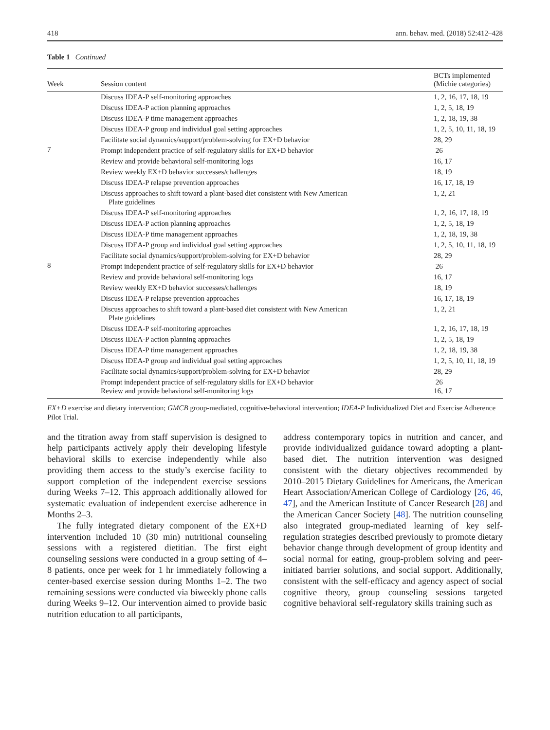418 ann. behav. med. (2018) 52:412–428
Table 1 Continued
| Week | Session content | BCTs implemented (Michie categories) |
| --- | --- | --- |
| 7 | Discuss IDEA-P self-monitoring approaches | 1, 2, 16, 17, 18, 19 |
| | Discuss IDEA-P action planning approaches | 1, 2, 5, 18, 19 |
| | Discuss IDEA-P time management approaches | 1, 2, 18, 19, 38 |
| | Discuss IDEA-P group and individual goal setting approaches | 1, 2, 5, 10, 11, 18, 19 |
| | Facilitate social dynamics/support/problem-solving for EX+D behavior | 28, 29 |
| | Prompt independent practice of self-regulatory skills for EX+D behavior | 26 |
| | Review and provide behavioral self-monitoring logs | 16, 17 |
| | Review weekly EX+D behavior successes/challenges | 18, 19 |
| | Discuss IDEA-P relapse prevention approaches | 16, 17, 18, 19 |
| | Discuss approaches to shift toward a plant-based diet consistent with New American Plate guidelines | 1, 2, 21 |
| 8 | Discuss IDEA-P self-monitoring approaches | 1, 2, 16, 17, 18, 19 |
| | Discuss IDEA-P action planning approaches | 1, 2, 5, 18, 19 |
| | Discuss IDEA-P time management approaches | 1, 2, 18, 19, 38 |
| | Discuss IDEA-P group and individual goal setting approaches | 1, 2, 5, 10, 11, 18, 19 |
| | Facilitate social dynamics/support/problem-solving for EX+D behavior | 28, 29 |
| | Prompt independent practice of self-regulatory skills for EX+D behavior | 26 |
| | Review and provide behavioral self-monitoring logs | 16, 17 |
| | Review weekly EX+D behavior successes/challenges | 18, 19 |
| | Discuss IDEA-P relapse prevention approaches | 16, 17, 18, 19 |
| | Discuss approaches to shift toward a plant-based diet consistent with New American Plate guidelines | 1, 2, 21 |
| | Discuss IDEA-P self-monitoring approaches | 1, 2, 16, 17, 18, 19 |
| | Discuss IDEA-P action planning approaches | 1, 2, 5, 18, 19 |
| | Discuss IDEA-P time management approaches | 1, 2, 18, 19, 38 |
| | Discuss IDEA-P group and individual goal setting approaches | 1, 2, 5, 10, 11, 18, 19 |
| | Facilitate social dynamics/support/problem-solving for EX+D behavior | 28, 29 |
| | Prompt independent practice of self-regulatory skills for EX+D behavior Review and provide behavioral self-monitoring logs | 26 16, 17 |
EX+D exercise and dietary intervention; GMCB group-mediated, cognitive-behavioral intervention; IDEA-P Individualized Diet and Exercise Adherence Pilot Trial.
and the titration away from staff supervision is designed to help participants actively apply their developing lifestyle behavioral skills to exercise independently while also providing them access to the study’s exercise facility to support completion of the independent exercise sessions during Weeks 7–12. This approach additionally allowed for systematic evaluation of independent exercise adherence in Months 2–3.
The fully integrated dietary component of the EX+D intervention included 10 (30 min) nutritional counseling sessions with a registered dietitian. The first eight counseling sessions were conducted in a group setting of 4–8 patients, once per week for 1 hr immediately following a center-based exercise session during Months 1–2. The two remaining sessions were conducted via biweekly phone calls during Weeks 9–12. Our intervention aimed to provide basic nutrition education to all participants,
address contemporary topics in nutrition and cancer, and provide individualized guidance toward adopting a plant-based diet. The nutrition intervention was designed consistent with the dietary objectives recommended by 2010–2015 Dietary Guidelines for Americans, the American Heart Association/American College of Cardiology [26, 46, 47], and the American Institute of Cancer Research [28] and the American Cancer Society [48]. The nutrition counseling also integrated group-mediated learning of key self-regulation strategies described previously to promote dietary behavior change through development of group identity and social normal for eating, group-problem solving and peer-initiated barrier solutions, and social support. Additionally, consistent with the self-efficacy and agency aspect of social cognitive theory, group counseling sessions targeted cognitive behavioral self-regulatory skills training such as